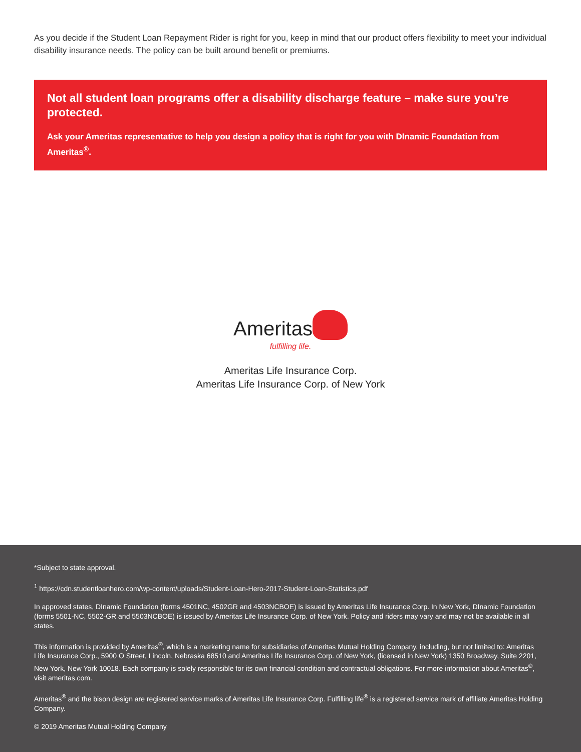As you decide if the Student Loan Repayment Rider is right for you, keep in mind that our product offers flexibility to meet your individual disability insurance needs. The policy can be built around benefit or premiums.
Not all student loan programs offer a disability discharge feature – make sure you’re protected.
Ask your Ameritas representative to help you design a policy that is right for you with DInamic Foundation from Ameritas<sup>®</sup>.
Ameritas
fulfilling life.
Ameritas Life Insurance Corp.
Ameritas Life Insurance Corp. of New York
*Subject to state approval.
<sup>1</sup> https://cdn.studentloanhero.com/wp-content/uploads/Student-Loan-Hero-2017-Student-Loan-Statistics.pdf
In approved states, DInamic Foundation (forms 4501NC, 4502GR and 4503NCBOE) is issued by Ameritas Life Insurance Corp. In New York, DInamic Foundation (forms 5501-NC, 5502-GR and 5503NCBOE) is issued by Ameritas Life Insurance Corp. of New York. Policy and riders may vary and may not be available in all states.
This information is provided by Ameritas<sup>®</sup>, which is a marketing name for subsidiaries of Ameritas Mutual Holding Company, including, but not limited to: Ameritas Life Insurance Corp., 5900 O Street, Lincoln, Nebraska 68510 and Ameritas Life Insurance Corp. of New York, (licensed in New York) 1350 Broadway, Suite 2201, New York, New York 10018. Each company is solely responsible for its own financial condition and contractual obligations. For more information about Ameritas<sup>®</sup>, visit ameritas.com.
Ameritas<sup>®</sup> and the bison design are registered service marks of Ameritas Life Insurance Corp. Fulfilling life<sup>®</sup> is a registered service mark of affiliate Ameritas Holding Company.
© 2019 Ameritas Mutual Holding Company